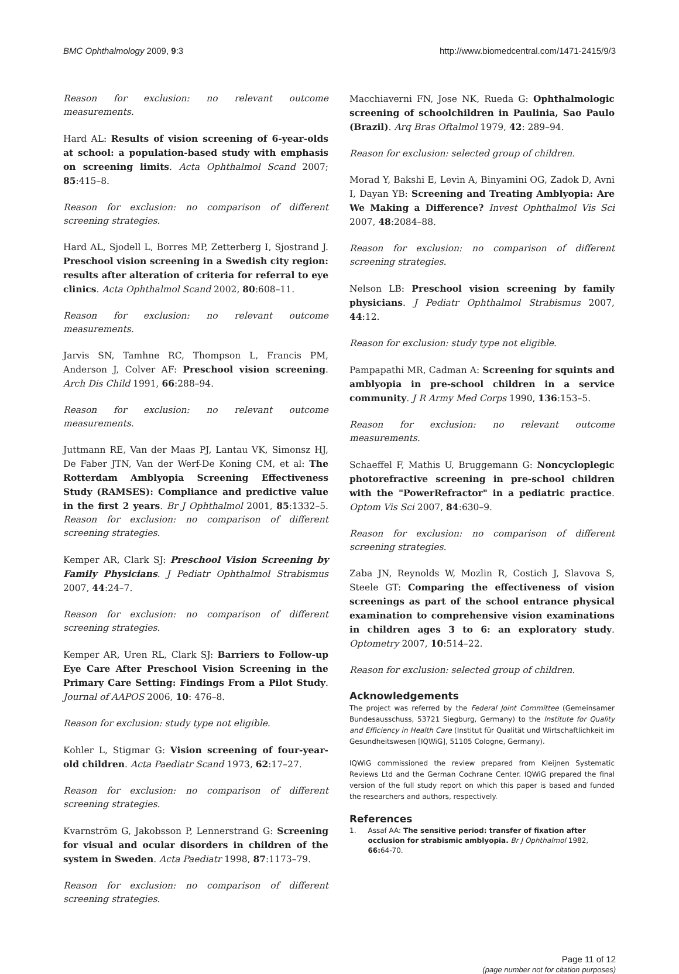BMC Ophthalmology 2009, 9:3 http://www.biomedcentral.com/1471-2415/9/3
Reason for exclusion: no relevant outcome measurements.
Hard AL: Results of vision screening of 6-year-olds at school: a population-based study with emphasis on screening limits. Acta Ophthalmol Scand 2007; 85:415–8.
Reason for exclusion: no comparison of different screening strategies.
Hard AL, Sjodell L, Borres MP, Zetterberg I, Sjostrand J. Preschool vision screening in a Swedish city region: results after alteration of criteria for referral to eye clinics. Acta Ophthalmol Scand 2002, 80:608–11.
Reason for exclusion: no relevant outcome measurements.
Jarvis SN, Tamhne RC, Thompson L, Francis PM, Anderson J, Colver AF: Preschool vision screening. Arch Dis Child 1991, 66:288–94.
Reason for exclusion: no relevant outcome measurements.
Juttmann RE, Van der Maas PJ, Lantau VK, Simonsz HJ, De Faber JTN, Van der Werf-De Koning CM, et al: The Rotterdam Amblyopia Screening Effectiveness Study (RAMSES): Compliance and predictive value in the first 2 years. Br J Ophthalmol 2001, 85:1332–5. Reason for exclusion: no comparison of different screening strategies.
Kemper AR, Clark SJ: Preschool Vision Screening by Family Physicians. J Pediatr Ophthalmol Strabismus 2007, 44:24–7.
Reason for exclusion: no comparison of different screening strategies.
Kemper AR, Uren RL, Clark SJ: Barriers to Follow-up Eye Care After Preschool Vision Screening in the Primary Care Setting: Findings From a Pilot Study. Journal of AAPOS 2006, 10: 476–8.
Reason for exclusion: study type not eligible.
Kohler L, Stigmar G: Vision screening of four-year-old children. Acta Paediatr Scand 1973, 62:17–27.
Reason for exclusion: no comparison of different screening strategies.
Kvarnström G, Jakobsson P, Lennerstrand G: Screening for visual and ocular disorders in children of the system in Sweden. Acta Paediatr 1998, 87:1173–79.
Reason for exclusion: no comparison of different screening strategies.
Macchiaverni FN, Jose NK, Rueda G: Ophthalmologic screening of schoolchildren in Paulinia, Sao Paulo (Brazil). Arq Bras Oftalmol 1979, 42: 289–94.
Reason for exclusion: selected group of children.
Morad Y, Bakshi E, Levin A, Binyamini OG, Zadok D, Avni I, Dayan YB: Screening and Treating Amblyopia: Are We Making a Difference? Invest Ophthalmol Vis Sci 2007, 48:2084–88.
Reason for exclusion: no comparison of different screening strategies.
Nelson LB: Preschool vision screening by family physicians. J Pediatr Ophthalmol Strabismus 2007, 44:12.
Reason for exclusion: study type not eligible.
Pampapathi MR, Cadman A: Screening for squints and amblyopia in pre-school children in a service community. J R Army Med Corps 1990, 136:153–5.
Reason for exclusion: no relevant outcome measurements.
Schaeffel F, Mathis U, Bruggemann G: Noncycloplegic photorefractive screening in pre-school children with the "PowerRefractor" in a pediatric practice. Optom Vis Sci 2007, 84:630–9.
Reason for exclusion: no comparison of different screening strategies.
Zaba JN, Reynolds W, Mozlin R, Costich J, Slavova S, Steele GT: Comparing the effectiveness of vision screenings as part of the school entrance physical examination to comprehensive vision examinations in children ages 3 to 6: an exploratory study. Optometry 2007, 10:514–22.
Reason for exclusion: selected group of children.
Acknowledgements
The project was referred by the Federal Joint Committee (Gemeinsamer Bundesausschuss, 53721 Siegburg, Germany) to the Institute for Quality and Efficiency in Health Care (Institut für Qualität und Wirtschaftlichkeit im Gesundheitswesen [IQWiG], 51105 Cologne, Germany).
IQWiG commissioned the review prepared from Kleijnen Systematic Reviews Ltd and the German Cochrane Center. IQWiG prepared the final version of the full study report on which this paper is based and funded the researchers and authors, respectively.
References
1. Assaf AA: The sensitive period: transfer of fixation after occlusion for strabismic amblyopia. Br J Ophthalmol 1982, 66: 64-70.
Page 11 of 12
(page number not for citation purposes)